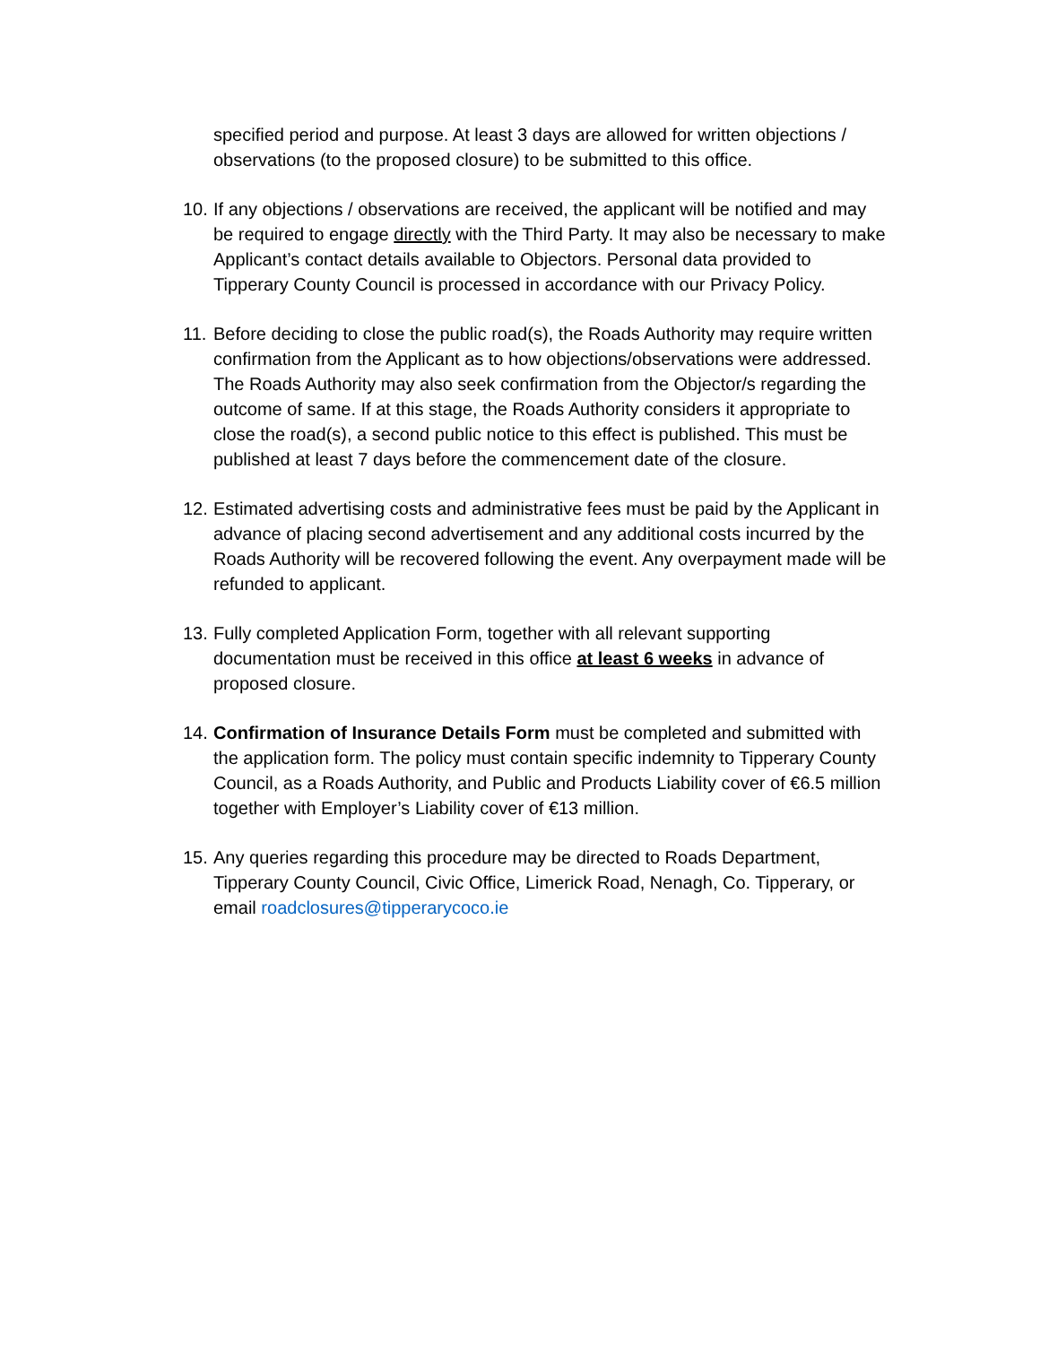specified period and purpose. At least 3 days are allowed for written objections / observations (to the proposed closure) to be submitted to this office.
10.
If any objections / observations are received, the applicant will be notified and may be required to engage directly with the Third Party. It may also be necessary to make Applicant’s contact details available to Objectors. Personal data provided to Tipperary County Council is processed in accordance with our Privacy Policy.
11.
Before deciding to close the public road(s), the Roads Authority may require written confirmation from the Applicant as to how objections/observations were addressed. The Roads Authority may also seek confirmation from the Objector/s regarding the outcome of same. If at this stage, the Roads Authority considers it appropriate to close the road(s), a second public notice to this effect is published. This must be published at least 7 days before the commencement date of the closure.
12.
Estimated advertising costs and administrative fees must be paid by the Applicant in advance of placing second advertisement and any additional costs incurred by the Roads Authority will be recovered following the event. Any overpayment made will be refunded to applicant.
13.
Fully completed Application Form, together with all relevant supporting documentation must be received in this office at least 6 weeks in advance of proposed closure.
14.
Confirmation of Insurance Details Form must be completed and submitted with the application form. The policy must contain specific indemnity to Tipperary County Council, as a Roads Authority, and Public and Products Liability cover of €6.5 million together with Employer’s Liability cover of €13 million.
15.
Any queries regarding this procedure may be directed to Roads Department, Tipperary County Council, Civic Office, Limerick Road, Nenagh, Co. Tipperary, or email roadclosures@tipperarycoco.ie